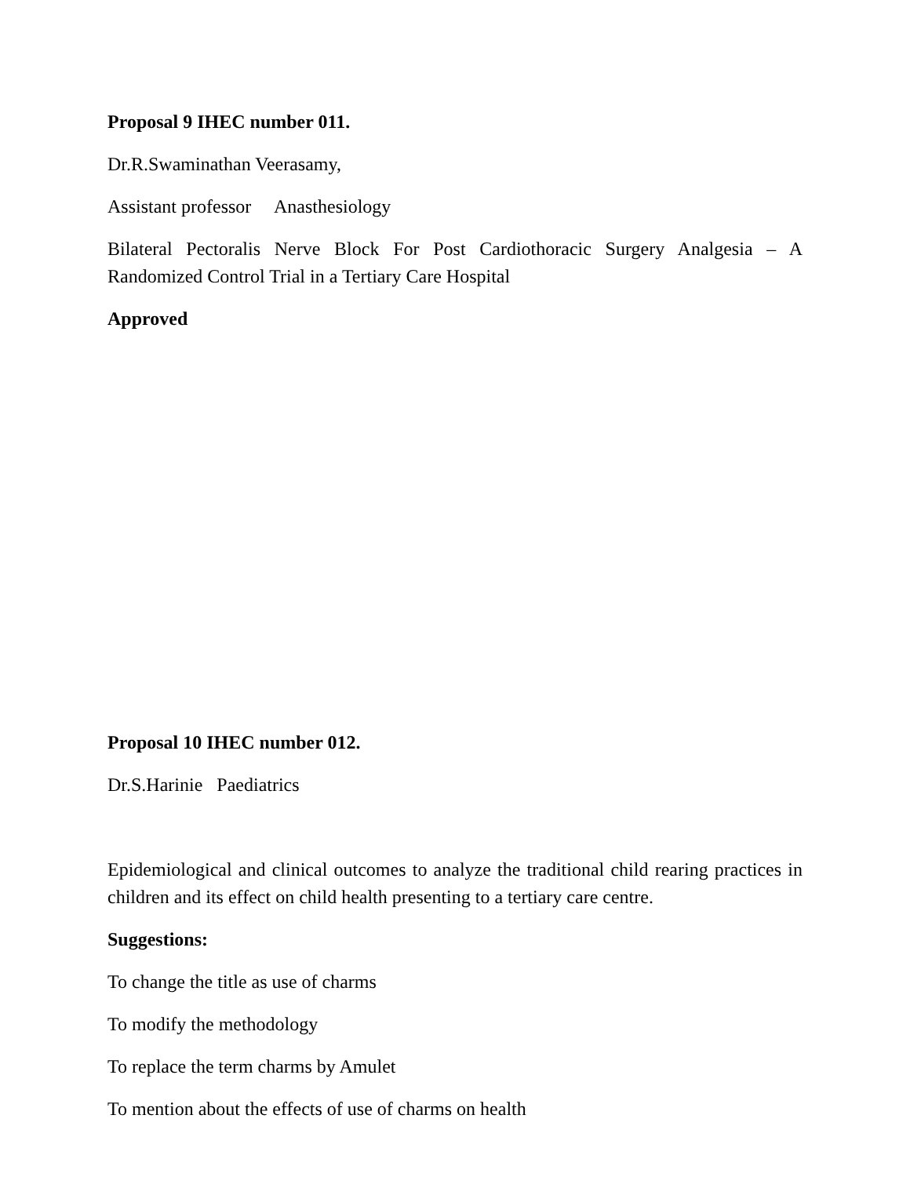Proposal 9 IHEC number 011.
Dr.R.Swaminathan Veerasamy,
Assistant professor Anasthesiology
Bilateral Pectoralis Nerve Block For Post Cardiothoracic Surgery Analgesia – A Randomized Control Trial in a Tertiary Care Hospital
Approved
Proposal 10 IHEC number 012.
Dr.S.Harinie Paediatrics
Epidemiological and clinical outcomes to analyze the traditional child rearing practices in children and its effect on child health presenting to a tertiary care centre.
Suggestions:
To change the title as use of charms
To modify the methodology
To replace the term charms by Amulet
To mention about the effects of use of charms on health